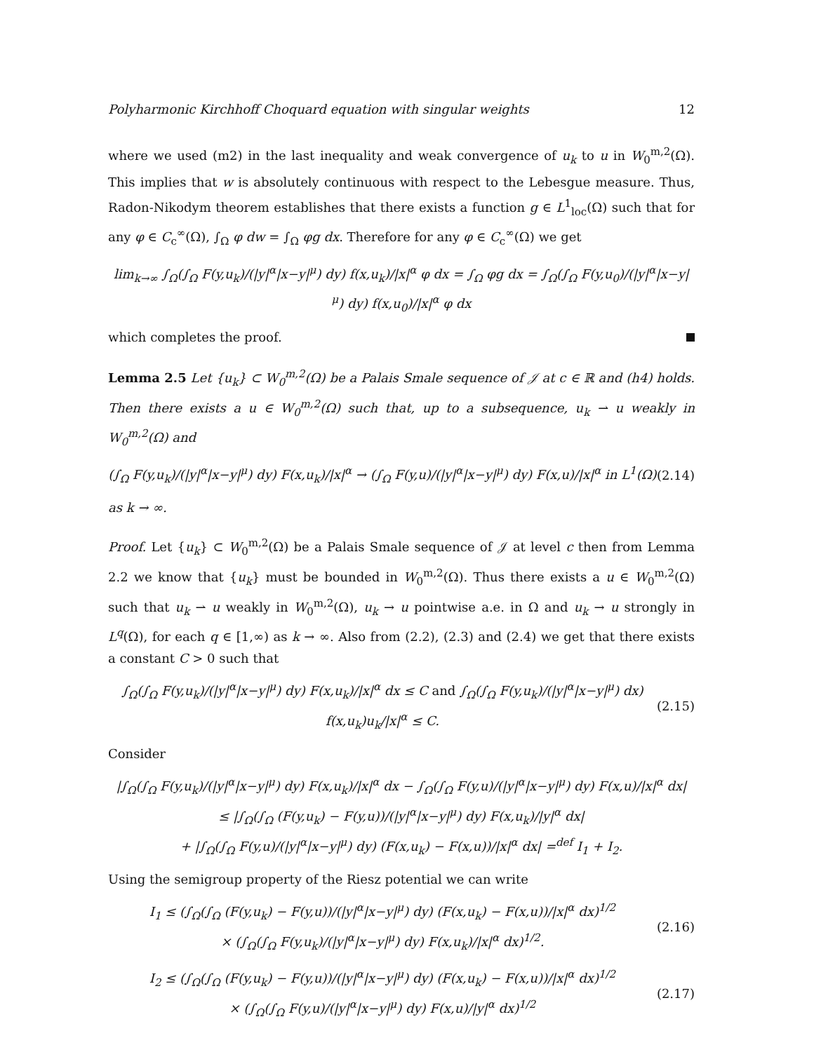Polyharmonic Kirchhoff Choquard equation with singular weights 12
where we used (m2) in the last inequality and weak convergence of u<sub>k</sub> to u in W<sub>0</sub><sup>m,2</sup>(Ω). This implies that w is absolutely continuous with respect to the Lebesgue measure. Thus, Radon-Nikodym theorem establishes that there exists a function g ∈ L<sup>1</sup><sub>loc</sub>(Ω) such that for any φ ∈ C<sub>c</sub><sup>∞</sup>(Ω), ∫<sub>Ω</sub> φ dw = ∫<sub>Ω</sub> φg dx. Therefore for any φ ∈ C<sub>c</sub><sup>∞</sup>(Ω) we get
lim<sub>k→∞</sub> ∫<sub>Ω</sub>(∫<sub>Ω</sub> F(y,u<sub>k</sub>)/(|y|<sup>α</sup>|x−y|<sup>μ</sup>) dy) f(x,u<sub>k</sub>)/|x|<sup>α</sup> φ dx = ∫<sub>Ω</sub> φg dx = ∫<sub>Ω</sub>(∫<sub>Ω</sub> F(y,u<sub>0</sub>)/(|y|<sup>α</sup>|x−y|<sup>μ</sup>) dy) f(x,u<sub>0</sub>)/|x|<sup>α</sup> φ dx
which completes the proof.
Lemma 2.5 Let {u<sub>k</sub>} ⊂ W<sub>0</sub><sup>m,2</sup>(Ω) be a Palais Smale sequence of 𝒥 at c ∈ ℝ and (h4) holds. Then there exists a u ∈ W<sub>0</sub><sup>m,2</sup>(Ω) such that, up to a subsequence, u<sub>k</sub> ⇀ u weakly in W<sub>0</sub><sup>m,2</sup>(Ω) and
(∫<sub>Ω</sub> F(y,u<sub>k</sub>)/(|y|<sup>α</sup>|x−y|<sup>μ</sup>) dy) F(x,u<sub>k</sub>)/|x|<sup>α</sup> → (∫<sub>Ω</sub> F(y,u)/(|y|<sup>α</sup>|x−y|<sup>μ</sup>) dy) F(x,u)/|x|<sup>α</sup> in L<sup>1</sup>(Ω) (2.14)
as k → ∞.
Proof. Let {u<sub>k</sub>} ⊂ W<sub>0</sub><sup>m,2</sup>(Ω) be a Palais Smale sequence of 𝒥 at level c then from Lemma 2.2 we know that {u<sub>k</sub>} must be bounded in W<sub>0</sub><sup>m,2</sup>(Ω). Thus there exists a u ∈ W<sub>0</sub><sup>m,2</sup>(Ω) such that u<sub>k</sub> ⇀ u weakly in W<sub>0</sub><sup>m,2</sup>(Ω), u<sub>k</sub> → u pointwise a.e. in Ω and u<sub>k</sub> → u strongly in L<sup>q</sup>(Ω), for each q ∈ [1,∞) as k → ∞. Also from (2.2), (2.3) and (2.4) we get that there exists a constant C > 0 such that
∫<sub>Ω</sub>(∫<sub>Ω</sub> F(y,u<sub>k</sub>)/(|y|<sup>α</sup>|x−y|<sup>μ</sup>) dy) F(x,u<sub>k</sub>)/|x|<sup>α</sup> dx ≤ C and ∫<sub>Ω</sub>(∫<sub>Ω</sub> F(y,u<sub>k</sub>)/(|y|<sup>α</sup>|x−y|<sup>μ</sup>) dx) f(x,u<sub>k</sub>)u<sub>k</sub>/|x|<sup>α</sup> ≤ C. (2.15)
Consider
|∫<sub>Ω</sub>(∫<sub>Ω</sub> F(y,u<sub>k</sub>)/(|y|<sup>α</sup>|x−y|<sup>μ</sup>) dy) F(x,u<sub>k</sub>)/|x|<sup>α</sup> dx − ∫<sub>Ω</sub>(∫<sub>Ω</sub> F(y,u)/(|y|<sup>α</sup>|x−y|<sup>μ</sup>) dy) F(x,u)/|x|<sup>α</sup> dx|
≤ |∫<sub>Ω</sub>(∫<sub>Ω</sub> (F(y,u<sub>k</sub>) − F(y,u))/(|y|<sup>α</sup>|x−y|<sup>μ</sup>) dy) F(x,u<sub>k</sub>)/|y|<sup>α</sup> dx|
+ |∫<sub>Ω</sub>(∫<sub>Ω</sub> F(y,u)/(|y|<sup>α</sup>|x−y|<sup>μ</sup>) dy) (F(x,u<sub>k</sub>) − F(x,u))/|x|<sup>α</sup> dx| =<sup>def</sup> I<sub>1</sub> + I<sub>2</sub>.
Using the semigroup property of the Riesz potential we can write
I<sub>1</sub> ≤ (∫<sub>Ω</sub>(∫<sub>Ω</sub> (F(y,u<sub>k</sub>) − F(y,u))/(|y|<sup>α</sup>|x−y|<sup>μ</sup>) dy) (F(x,u<sub>k</sub>) − F(x,u))/|x|<sup>α</sup> dx)<sup>1/2</sup>
× (∫<sub>Ω</sub>(∫<sub>Ω</sub> F(y,u<sub>k</sub>)/(|y|<sup>α</sup>|x−y|<sup>μ</sup>) dy) F(x,u<sub>k</sub>)/|x|<sup>α</sup> dx)<sup>1/2</sup>. (2.16)
I<sub>2</sub> ≤ (∫<sub>Ω</sub>(∫<sub>Ω</sub> (F(y,u<sub>k</sub>) − F(y,u))/(|y|<sup>α</sup>|x−y|<sup>μ</sup>) dy) (F(x,u<sub>k</sub>) − F(x,u))/|x|<sup>α</sup> dx)<sup>1/2</sup>
× (∫<sub>Ω</sub>(∫<sub>Ω</sub> F(y,u)/(|y|<sup>α</sup>|x−y|<sup>μ</sup>) dy) F(x,u)/|y|<sup>α</sup> dx)<sup>1/2</sup> (2.17)